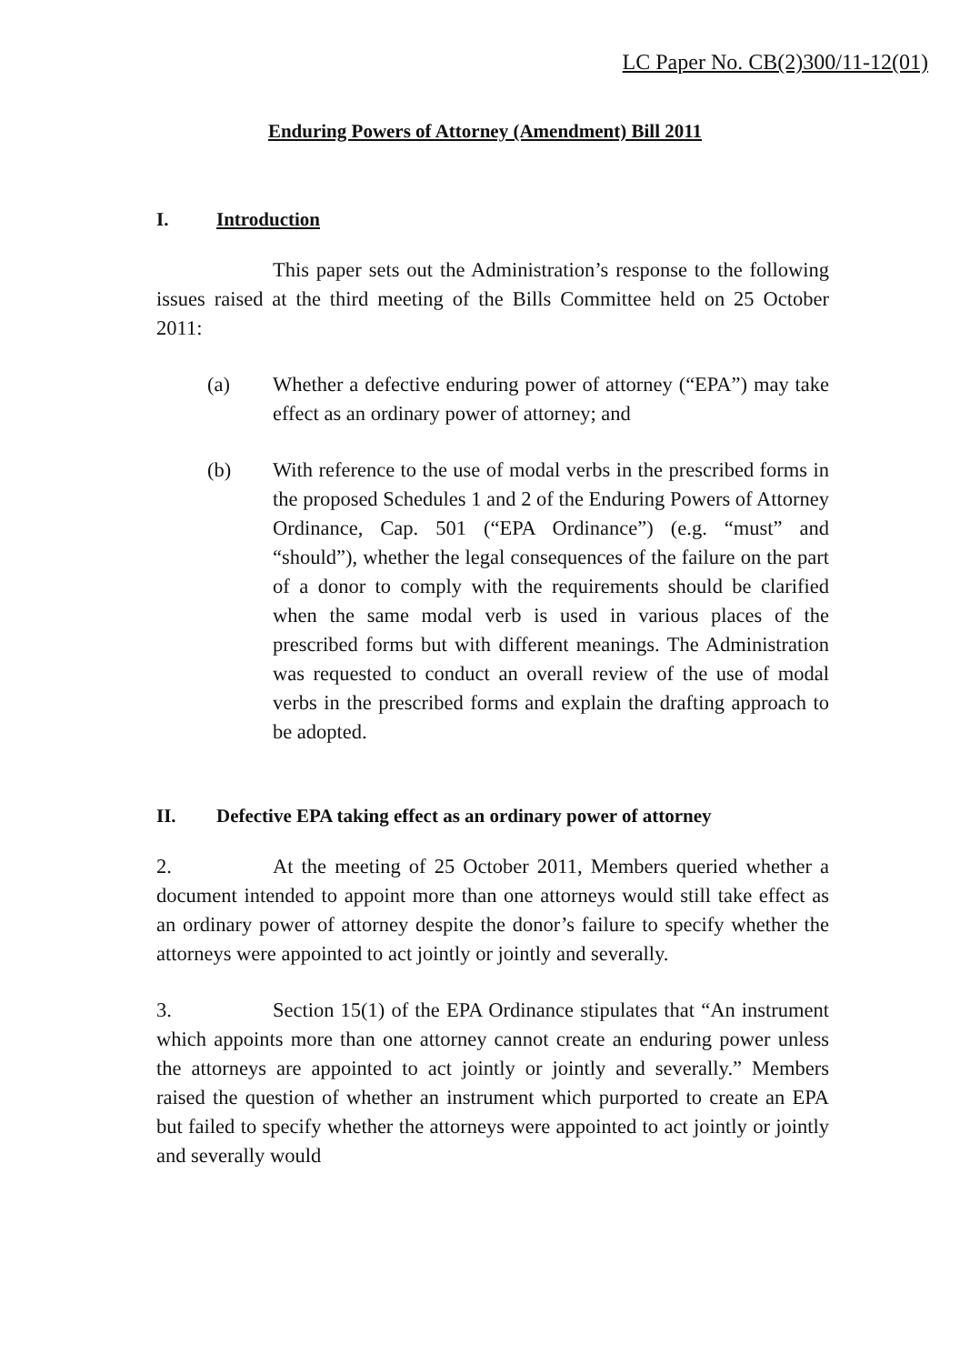LC Paper No. CB(2)300/11-12(01)
Enduring Powers of Attorney (Amendment) Bill 2011
I. Introduction
This paper sets out the Administration’s response to the following issues raised at the third meeting of the Bills Committee held on 25 October 2011:
(a) Whether a defective enduring power of attorney (“EPA”) may take effect as an ordinary power of attorney; and
(b) With reference to the use of modal verbs in the prescribed forms in the proposed Schedules 1 and 2 of the Enduring Powers of Attorney Ordinance, Cap. 501 (“EPA Ordinance”) (e.g. “must” and “should”), whether the legal consequences of the failure on the part of a donor to comply with the requirements should be clarified when the same modal verb is used in various places of the prescribed forms but with different meanings. The Administration was requested to conduct an overall review of the use of modal verbs in the prescribed forms and explain the drafting approach to be adopted.
II. Defective EPA taking effect as an ordinary power of attorney
2. At the meeting of 25 October 2011, Members queried whether a document intended to appoint more than one attorneys would still take effect as an ordinary power of attorney despite the donor’s failure to specify whether the attorneys were appointed to act jointly or jointly and severally.
3. Section 15(1) of the EPA Ordinance stipulates that “An instrument which appoints more than one attorney cannot create an enduring power unless the attorneys are appointed to act jointly or jointly and severally.” Members raised the question of whether an instrument which purported to create an EPA but failed to specify whether the attorneys were appointed to act jointly or jointly and severally would